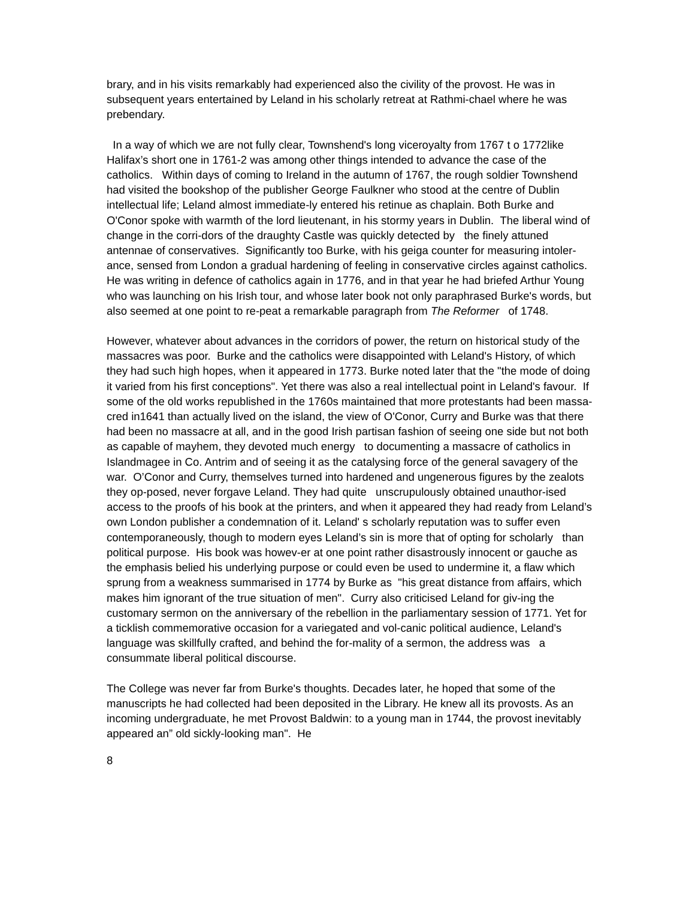brary, and in his visits remarkably had experienced also the civility of the provost. He was in subsequent years entertained by Leland in his scholarly retreat at Rathmi-chael where he was prebendary.
In a way of which we are not fully clear, Townshend's long viceroyalty from 1767 t o 1772like Halifax’s short one in 1761-2 was among other things intended to advance the case of the catholics. Within days of coming to Ireland in the autumn of 1767, the rough soldier Townshend had visited the bookshop of the publisher George Faulkner who stood at the centre of Dublin intellectual life; Leland almost immediate-ly entered his retinue as chaplain. Both Burke and O'Conor spoke with warmth of the lord lieutenant, in his stormy years in Dublin. The liberal wind of change in the corri-dors of the draughty Castle was quickly detected by the finely attuned antennae of conservatives. Significantly too Burke, with his geiga counter for measuring intoler-ance, sensed from London a gradual hardening of feeling in conservative circles against catholics. He was writing in defence of catholics again in 1776, and in that year he had briefed Arthur Young who was launching on his Irish tour, and whose later book not only paraphrased Burke's words, but also seemed at one point to re-peat a remarkable paragraph from The Reformer of 1748.
However, whatever about advances in the corridors of power, the return on historical study of the massacres was poor. Burke and the catholics were disappointed with Leland's History, of which they had such high hopes, when it appeared in 1773. Burke noted later that the "the mode of doing it varied from his first conceptions". Yet there was also a real intellectual point in Leland's favour. If some of the old works republished in the 1760s maintained that more protestants had been massa-cred in1641 than actually lived on the island, the view of O'Conor, Curry and Burke was that there had been no massacre at all, and in the good Irish partisan fashion of seeing one side but not both as capable of mayhem, they devoted much energy to documenting a massacre of catholics in Islandmagee in Co. Antrim and of seeing it as the catalysing force of the general savagery of the war. O’Conor and Curry, themselves turned into hardened and ungenerous figures by the zealots they op-posed, never forgave Leland. They had quite unscrupulously obtained unauthor-ised access to the proofs of his book at the printers, and when it appeared they had ready from Leland’s own London publisher a condemnation of it. Leland' s scholarly reputation was to suffer even contemporaneously, though to modern eyes Leland’s sin is more that of opting for scholarly than political purpose. His book was howev-er at one point rather disastrously innocent or gauche as the emphasis belied his underlying purpose or could even be used to undermine it, a flaw which sprung from a weakness summarised in 1774 by Burke as "his great distance from affairs, which makes him ignorant of the true situation of men". Curry also criticised Leland for giv-ing the customary sermon on the anniversary of the rebellion in the parliamentary session of 1771. Yet for a ticklish commemorative occasion for a variegated and vol-canic political audience, Leland's language was skillfully crafted, and behind the for-mality of a sermon, the address was a consummate liberal political discourse.
The College was never far from Burke's thoughts. Decades later, he hoped that some of the manuscripts he had collected had been deposited in the Library. He knew all its provosts. As an incoming undergraduate, he met Provost Baldwin: to a young man in 1744, the provost inevitably appeared an” old sickly-looking man". He
8